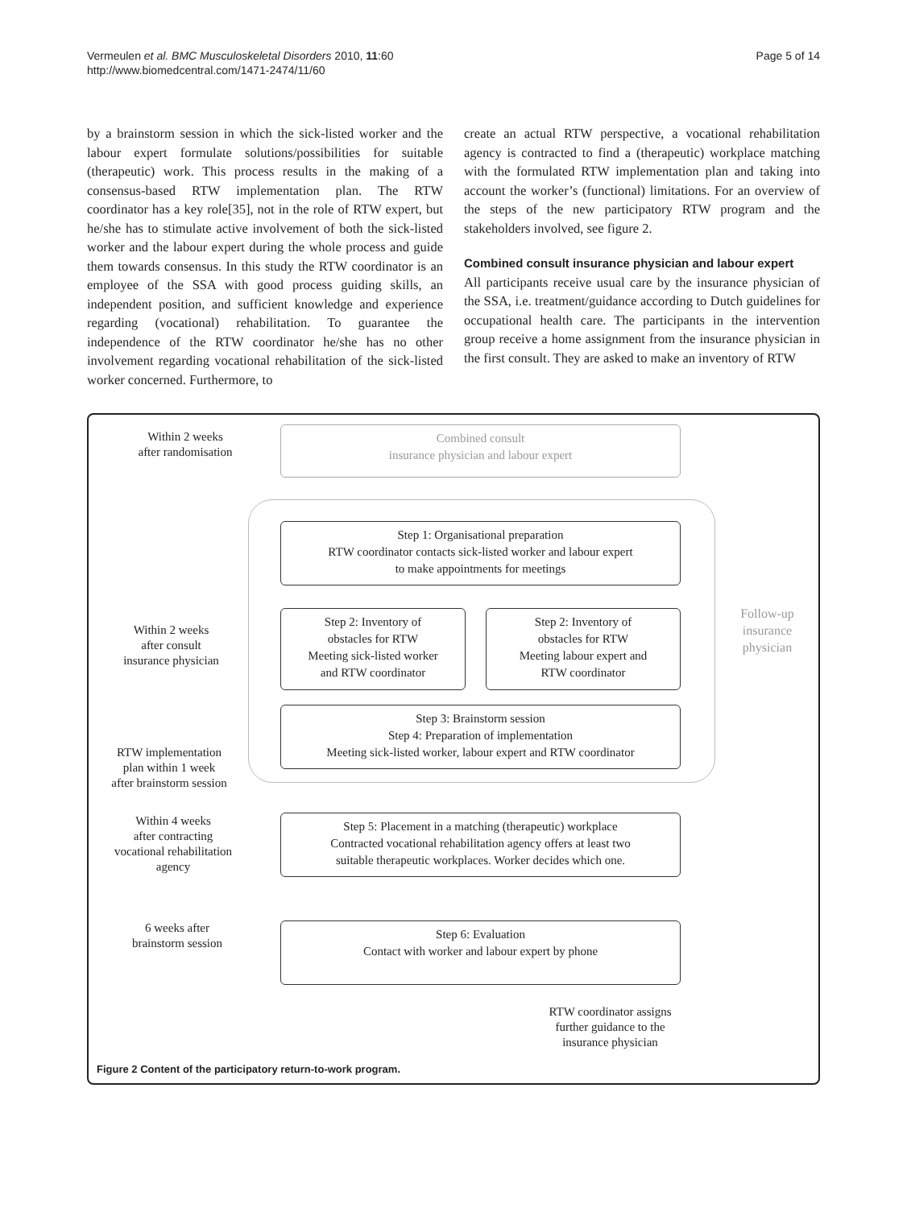Vermeulen et al. BMC Musculoskeletal Disorders 2010, 11:60
http://www.biomedcentral.com/1471-2474/11/60
Page 5 of 14
by a brainstorm session in which the sick-listed worker and the labour expert formulate solutions/possibilities for suitable (therapeutic) work. This process results in the making of a consensus-based RTW implementation plan. The RTW coordinator has a key role[35], not in the role of RTW expert, but he/she has to stimulate active involvement of both the sick-listed worker and the labour expert during the whole process and guide them towards consensus. In this study the RTW coordinator is an employee of the SSA with good process guiding skills, an independent position, and sufficient knowledge and experience regarding (vocational) rehabilitation. To guarantee the independence of the RTW coordinator he/she has no other involvement regarding vocational rehabilitation of the sick-listed worker concerned. Furthermore, to
create an actual RTW perspective, a vocational rehabilitation agency is contracted to find a (therapeutic) workplace matching with the formulated RTW implementation plan and taking into account the worker’s (functional) limitations. For an overview of the steps of the new participatory RTW program and the stakeholders involved, see figure 2.
Combined consult insurance physician and labour expert
All participants receive usual care by the insurance physician of the SSA, i.e. treatment/guidance according to Dutch guidelines for occupational health care. The participants in the intervention group receive a home assignment from the insurance physician in the first consult. They are asked to make an inventory of RTW
Within 2 weeks
after randomisation
Combined consult
insurance physician and labour expert
Step 1: Organisational preparation
RTW coordinator contacts sick-listed worker and labour expert
to make appointments for meetings
Within 2 weeks
after consult
insurance physician
Step 2: Inventory of
obstacles for RTW
Meeting sick-listed worker
and RTW coordinator
Step 2: Inventory of
obstacles for RTW
Meeting labour expert and
RTW coordinator
Follow-up
insurance
physician
Step 3: Brainstorm session
Step 4: Preparation of implementation
Meeting sick-listed worker, labour expert and RTW coordinator
RTW implementation
plan within 1 week
after brainstorm session
Within 4 weeks
after contracting
vocational rehabilitation
agency
Step 5: Placement in a matching (therapeutic) workplace
Contracted vocational rehabilitation agency offers at least two
suitable therapeutic workplaces. Worker decides which one.
6 weeks after
brainstorm session
Step 6: Evaluation
Contact with worker and labour expert by phone
RTW coordinator assigns
further guidance to the
insurance physician
Figure 2 Content of the participatory return-to-work program.